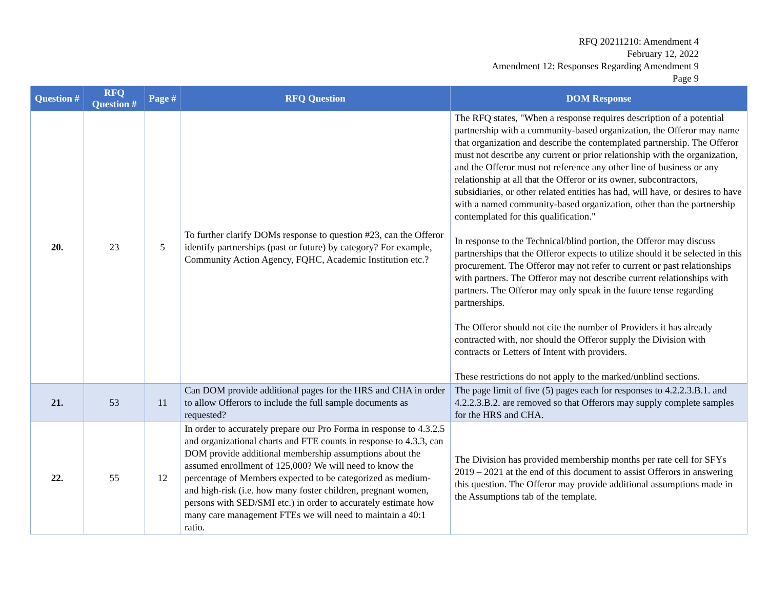RFQ 20211210: Amendment 4
February 12, 2022
Amendment 12: Responses Regarding Amendment 9
Page 9
| Question # | RFQ Question # | Page # | RFQ Question | DOM Response |
| --- | --- | --- | --- | --- |
| 20. | 23 | 5 | To further clarify DOMs response to question #23, can the Offeror identify partnerships (past or future) by category? For example, Community Action Agency, FQHC, Academic Institution etc.? | The RFQ states, "When a response requires description of a potential partnership with a community-based organization, the Offeror may name that organization and describe the contemplated partnership. The Offeror must not describe any current or prior relationship with the organization, and the Offeror must not reference any other line of business or any relationship at all that the Offeror or its owner, subcontractors, subsidiaries, or other related entities has had, will have, or desires to have with a named community-based organization, other than the partnership contemplated for this qualification." In response to the Technical/blind portion, the Offeror may discuss partnerships that the Offeror expects to utilize should it be selected in this procurement. The Offeror may not refer to current or past relationships with partners. The Offeror may not describe current relationships with partners. The Offeror may only speak in the future tense regarding partnerships. The Offeror should not cite the number of Providers it has already contracted with, nor should the Offeror supply the Division with contracts or Letters of Intent with providers. These restrictions do not apply to the marked/unblind sections. |
| 21. | 53 | 11 | Can DOM provide additional pages for the HRS and CHA in order to allow Offerors to include the full sample documents as requested? | The page limit of five (5) pages each for responses to 4.2.2.3.B.1. and 4.2.2.3.B.2. are removed so that Offerors may supply complete samples for the HRS and CHA. |
| 22. | 55 | 12 | In order to accurately prepare our Pro Forma in response to 4.3.2.5 and organizational charts and FTE counts in response to 4.3.3, can DOM provide additional membership assumptions about the assumed enrollment of 125,000? We will need to know the percentage of Members expected to be categorized as medium- and high-risk (i.e. how many foster children, pregnant women, persons with SED/SMI etc.) in order to accurately estimate how many care management FTEs we will need to maintain a 40:1 ratio. | The Division has provided membership months per rate cell for SFYs 2019 – 2021 at the end of this document to assist Offerors in answering this question. The Offeror may provide additional assumptions made in the Assumptions tab of the template. |